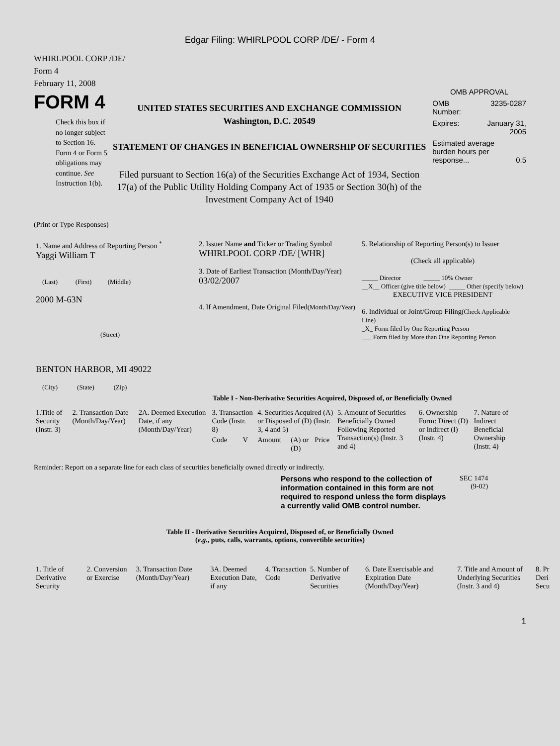Edgar Filing: WHIRLPOOL CORP /DE/ - Form 4
WHIRLPOOL CORP /DE/
Form 4
February 11, 2008
FORM 4
Check this box if no longer subject to Section 16. Form 4 or Form 5 obligations may continue. See Instruction 1(b).
UNITED STATES SECURITIES AND EXCHANGE COMMISSION
Washington, D.C. 20549
STATEMENT OF CHANGES IN BENEFICIAL OWNERSHIP OF SECURITIES
Filed pursuant to Section 16(a) of the Securities Exchange Act of 1934, Section 17(a) of the Public Utility Holding Company Act of 1935 or Section 30(h) of the Investment Company Act of 1940
OMB APPROVAL
OMB
Number: 3235-0287
Expires: January 31,
2005
Estimated average burden hours per response... 0.5
(Print or Type Responses)
| 1. Name and Address of Reporting Person <sup>*</sup> Yaggi William T (Last) (First) (Middle) 2000 M-63N (Street) BENTON HARBOR, MI 49022 (City) (State) (Zip) | 2. Issuer Name and Ticker or Trading Symbol WHIRLPOOL CORP /DE/ [WHR] 3. Date of Earliest Transaction (Month/Day/Year) 03/02/2007 4. If Amendment, Date Original Filed (Month/Day/Year) | 5. Relationship of Reporting Person(s) to Issuer (Check all applicable) _____ Director _____ 10% Owner __X__ Officer (give title below) _____ Other (specify below) EXECUTIVE VICE PRESIDENT 6. Individual or Joint/Group Filing (Check Applicable Line) _X_ Form filed by One Reporting Person ___ Form filed by More than One Reporting Person |
Table I - Non-Derivative Securities Acquired, Disposed of, or Beneficially Owned
| 1.Title of Security (Instr. 3) | 2. Transaction Date (Month/Day/Year) | 2A. Deemed Execution Date, if any (Month/Day/Year) | 3. Transaction Code (Instr. 8) | | 4. Securities Acquired (A) or Disposed of (D) (Instr. 3, 4 and 5) | | | 5. Amount of Securities Beneficially Owned Following Reported Transaction(s) (Instr. 3 and 4) | 6. Ownership Form: Direct (D) or Indirect (I) (Instr. 4) | 7. Nature of Indirect Beneficial Ownership (Instr. 4) |
| --- | --- | --- | --- | --- | --- | --- | --- | --- | --- | --- |
| | | | Code | V | Amount | (A) or (D) | Price | | | |
Reminder: Report on a separate line for each class of securities beneficially owned directly or indirectly.
Persons who respond to the collection of information contained in this form are not required to respond unless the form displays a currently valid OMB control number.
SEC 1474
(9-02)
Table II - Derivative Securities Acquired, Disposed of, or Beneficially Owned
(e.g., puts, calls, warrants, options, convertible securities)
| 1. Title of Derivative Security | 2. Conversion or Exercise | 3. Transaction Date (Month/Day/Year) | 3A. Deemed Execution Date, if any | 4. Transaction Code | 5. Number of Derivative Securities | 6. Date Exercisable and Expiration Date (Month/Day/Year) | 7. Title and Amount of Underlying Securities (Instr. 3 and 4) | 8. Pr Deri Secu |
| --- | --- | --- | --- | --- | --- | --- | --- | --- |
1